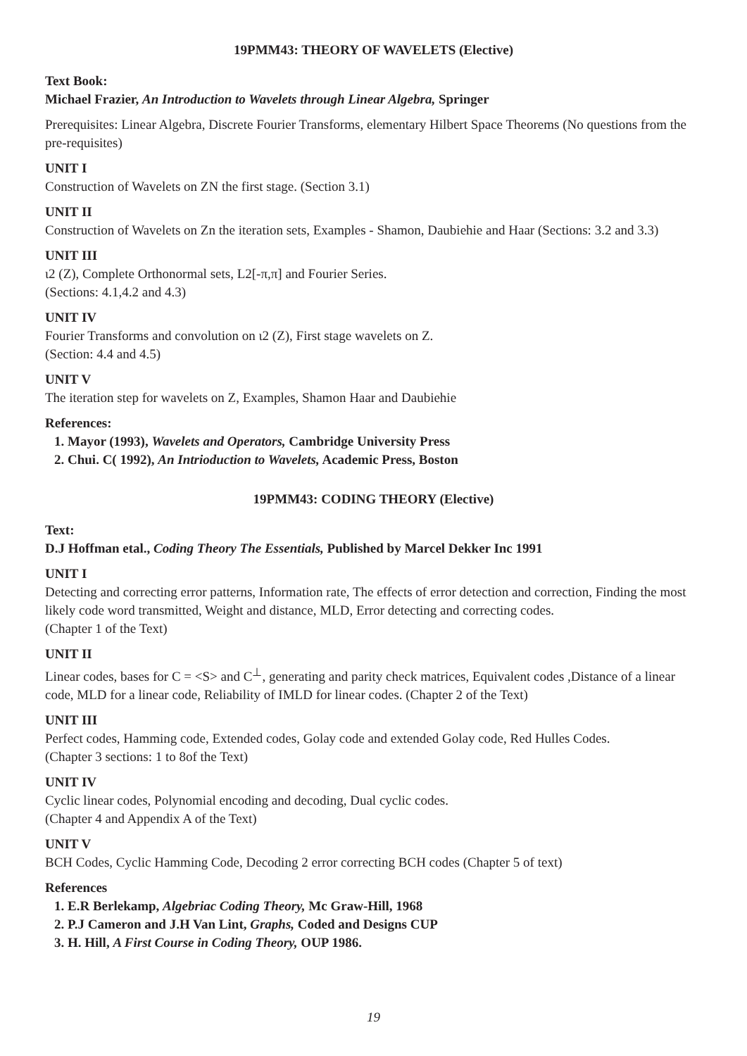19PMM43: THEORY OF WAVELETS (Elective)
Text Book:
Michael Frazier, An Introduction to Wavelets through Linear Algebra, Springer
Prerequisites: Linear Algebra, Discrete Fourier Transforms, elementary Hilbert Space Theorems (No questions from the pre-requisites)
UNIT I
Construction of Wavelets on ZN the first stage. (Section 3.1)
UNIT II
Construction of Wavelets on Zn the iteration sets, Examples - Shamon, Daubiehie and Haar (Sections: 3.2 and 3.3)
UNIT III
ι2 (Z), Complete Orthonormal sets, L2[-π,π] and Fourier Series.
(Sections: 4.1,4.2 and 4.3)
UNIT IV
Fourier Transforms and convolution on ι2 (Z), First stage wavelets on Z.
(Section: 4.4 and 4.5)
UNIT V
The iteration step for wavelets on Z, Examples, Shamon Haar and Daubiehie
References:
1. Mayor (1993), Wavelets and Operators, Cambridge University Press
2. Chui. C( 1992), An Intrioduction to Wavelets, Academic Press, Boston
19PMM43: CODING THEORY (Elective)
Text:
D.J Hoffman etal., Coding Theory The Essentials, Published by Marcel Dekker Inc 1991
UNIT I
Detecting and correcting error patterns, Information rate, The effects of error detection and correction, Finding the most likely code word transmitted, Weight and distance, MLD, Error detecting and correcting codes.
(Chapter 1 of the Text)
UNIT II
Linear codes, bases for C = <S> and C<sup>⊥</sup>, generating and parity check matrices, Equivalent codes ,Distance of a linear code, MLD for a linear code, Reliability of IMLD for linear codes. (Chapter 2 of the Text)
UNIT III
Perfect codes, Hamming code, Extended codes, Golay code and extended Golay code, Red Hulles Codes.
(Chapter 3 sections: 1 to 8of the Text)
UNIT IV
Cyclic linear codes, Polynomial encoding and decoding, Dual cyclic codes.
(Chapter 4 and Appendix A of the Text)
UNIT V
BCH Codes, Cyclic Hamming Code, Decoding 2 error correcting BCH codes (Chapter 5 of text)
References
1. E.R Berlekamp, Algebriac Coding Theory, Mc Graw-Hill, 1968
2. P.J Cameron and J.H Van Lint, Graphs, Coded and Designs CUP
3. H. Hill, A First Course in Coding Theory, OUP 1986.
19